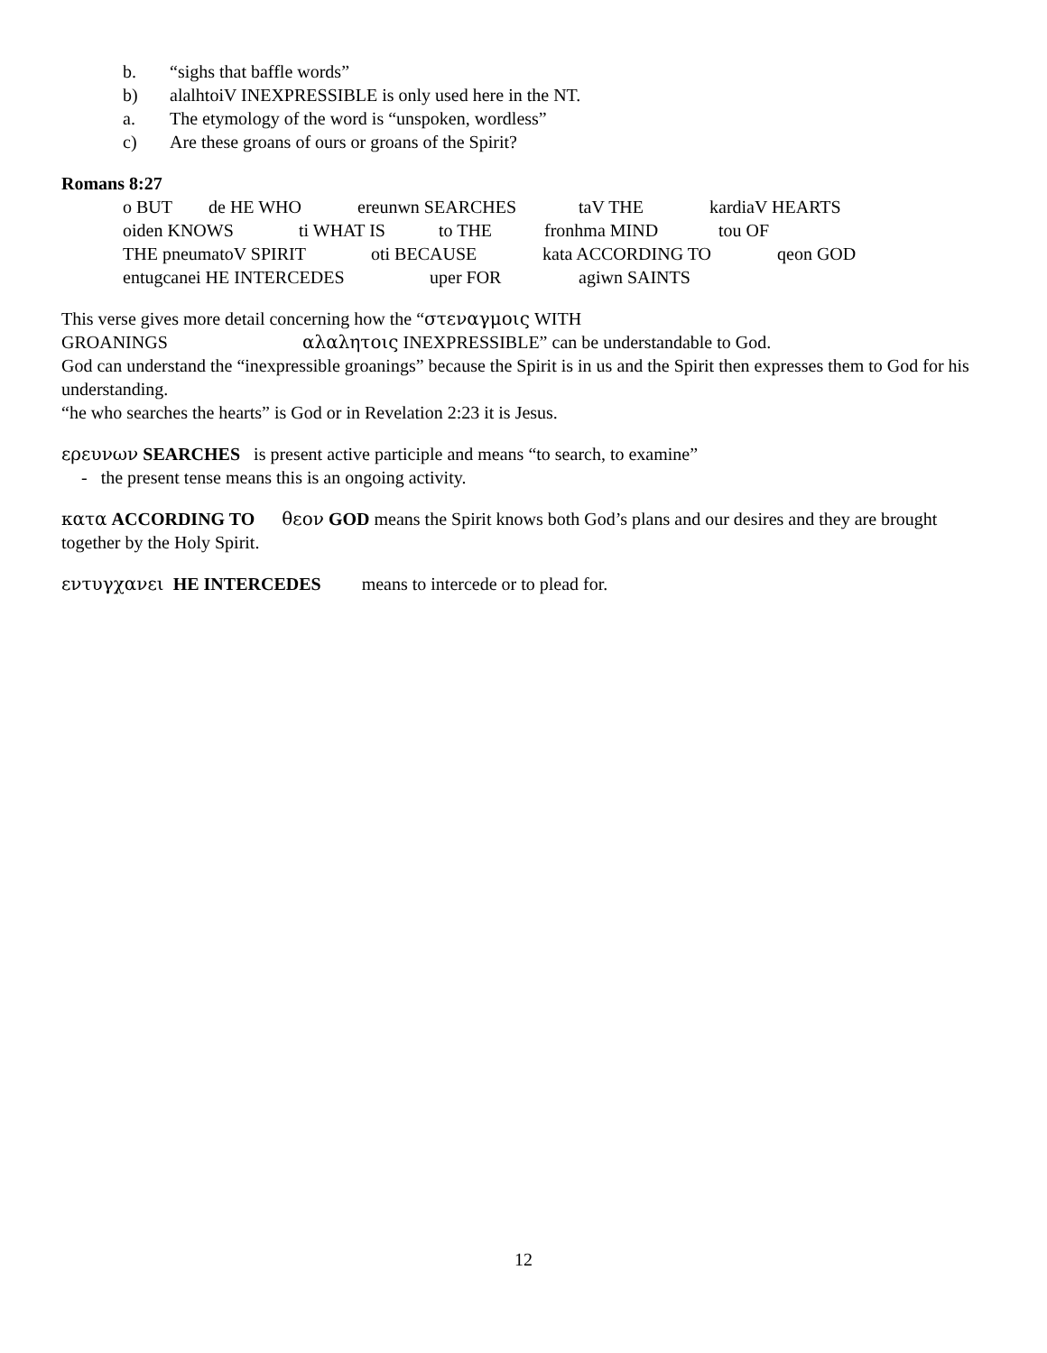b. “sighs that baffle words”
b) alalhtoiV INEXPRESSIBLE is only used here in the NT.
a. The etymology of the word is “unspoken, wordless”
c) Are these groans of ours or groans of the Spirit?
Romans 8:27
o BUT de HE WHO ereunwn SEARCHES taV THE kardiaV HEARTS
oiden KNOWS ti WHAT IS to THE fronhma MIND tou OF
THE pneumatoV SPIRIT oti BECAUSE kata ACCORDING TO qeon GOD
entugcanei HE INTERCEDES uper FOR agiwn SAINTS
This verse gives more detail concerning how the “στεναγμοις WITH
GROANINGS αλαλητοις INEXPRESSIBLE” can be understandable to God.
God can understand the “inexpressible groanings” because the Spirit is in us and the Spirit then expresses them to God for his understanding.
“he who searches the hearts” is God or in Revelation 2:23 it is Jesus.
ερευνων SEARCHES is present active participle and means “to search, to examine”
- the present tense means this is an ongoing activity.
κατα ACCORDING TO θεον GOD means the Spirit knows both God’s plans and our desires and they are brought together by the Holy Spirit.
εντυγχανει HE INTERCEDES means to intercede or to plead for.
12